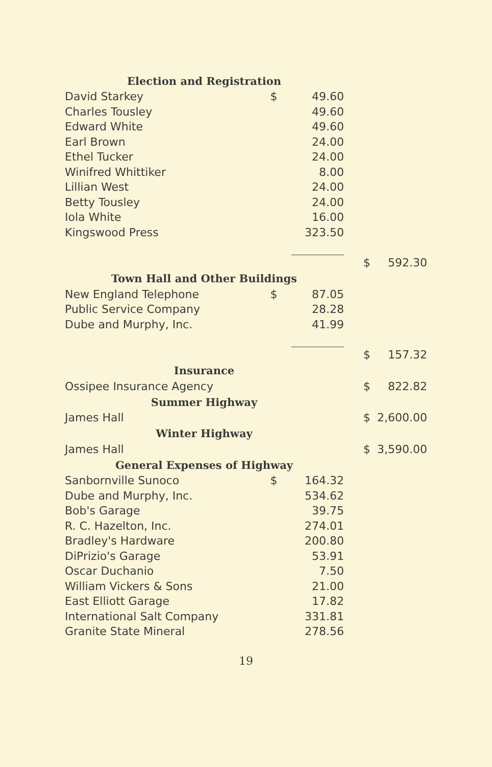| Election and Registration | | | | |
| David Starkey | $ | 49.60 | | |
| Charles Tousley | | 49.60 | | |
| Edward White | | 49.60 | | |
| Earl Brown | | 24.00 | | |
| Ethel Tucker | | 24.00 | | |
| Winifred Whittiker | | 8.00 | | |
| Lillian West | | 24.00 | | |
| Betty Tousley | | 24.00 | | |
| Iola White | | 16.00 | | |
| Kingswood Press | | 323.50 | | |
| | | | $ | 592.30 |
| Town Hall and Other Buildings | | | | |
| New England Telephone | $ | 87.05 | | |
| Public Service Company | | 28.28 | | |
| Dube and Murphy, Inc. | | 41.99 | | |
| | | | $ | 157.32 |
| Insurance | | | | |
| Ossipee Insurance Agency | | | $ | 822.82 |
| Summer Highway | | | | |
| James Hall | | | $ | 2,600.00 |
| Winter Highway | | | | |
| James Hall | | | $ | 3,590.00 |
| General Expenses of Highway | | | | |
| Sanbornville Sunoco | $ | 164.32 | | |
| Dube and Murphy, Inc. | | 534.62 | | |
| Bob's Garage | | 39.75 | | |
| R. C. Hazelton, Inc. | | 274.01 | | |
| Bradley's Hardware | | 200.80 | | |
| DiPrizio's Garage | | 53.91 | | |
| Oscar Duchanio | | 7.50 | | |
| William Vickers & Sons | | 21.00 | | |
| East Elliott Garage | | 17.82 | | |
| International Salt Company | | 331.81 | | |
| Granite State Mineral | | 278.56 | | |
19